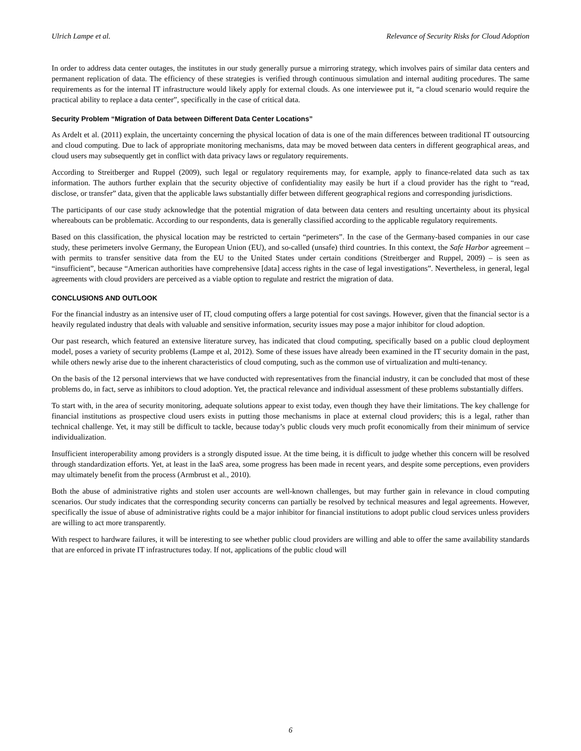Ulrich Lampe et al. Relevance of Security Risks for Cloud Adoption
In order to address data center outages, the institutes in our study generally pursue a mirroring strategy, which involves pairs of similar data centers and permanent replication of data. The efficiency of these strategies is verified through continuous simulation and internal auditing procedures. The same requirements as for the internal IT infrastructure would likely apply for external clouds. As one interviewee put it, “a cloud scenario would require the practical ability to replace a data center”, specifically in the case of critical data.
Security Problem “Migration of Data between Different Data Center Locations”
As Ardelt et al. (2011) explain, the uncertainty concerning the physical location of data is one of the main differences between traditional IT outsourcing and cloud computing. Due to lack of appropriate monitoring mechanisms, data may be moved between data centers in different geographical areas, and cloud users may subsequently get in conflict with data privacy laws or regulatory requirements.
According to Streitberger and Ruppel (2009), such legal or regulatory requirements may, for example, apply to finance-related data such as tax information. The authors further explain that the security objective of confidentiality may easily be hurt if a cloud provider has the right to “read, disclose, or transfer” data, given that the applicable laws substantially differ between different geographical regions and corresponding jurisdictions.
The participants of our case study acknowledge that the potential migration of data between data centers and resulting uncertainty about its physical whereabouts can be problematic. According to our respondents, data is generally classified according to the applicable regulatory requirements.
Based on this classification, the physical location may be restricted to certain “perimeters”. In the case of the Germany-based companies in our case study, these perimeters involve Germany, the European Union (EU), and so-called (unsafe) third countries. In this context, the Safe Harbor agreement – with permits to transfer sensitive data from the EU to the United States under certain conditions (Streitberger and Ruppel, 2009) – is seen as “insufficient”, because “American authorities have comprehensive [data] access rights in the case of legal investigations”. Nevertheless, in general, legal agreements with cloud providers are perceived as a viable option to regulate and restrict the migration of data.
CONCLUSIONS AND OUTLOOK
For the financial industry as an intensive user of IT, cloud computing offers a large potential for cost savings. However, given that the financial sector is a heavily regulated industry that deals with valuable and sensitive information, security issues may pose a major inhibitor for cloud adoption.
Our past research, which featured an extensive literature survey, has indicated that cloud computing, specifically based on a public cloud deployment model, poses a variety of security problems (Lampe et al, 2012). Some of these issues have already been examined in the IT security domain in the past, while others newly arise due to the inherent characteristics of cloud computing, such as the common use of virtualization and multi-tenancy.
On the basis of the 12 personal interviews that we have conducted with representatives from the financial industry, it can be concluded that most of these problems do, in fact, serve as inhibitors to cloud adoption. Yet, the practical relevance and individual assessment of these problems substantially differs.
To start with, in the area of security monitoring, adequate solutions appear to exist today, even though they have their limitations. The key challenge for financial institutions as prospective cloud users exists in putting those mechanisms in place at external cloud providers; this is a legal, rather than technical challenge. Yet, it may still be difficult to tackle, because today’s public clouds very much profit economically from their minimum of service individualization.
Insufficient interoperability among providers is a strongly disputed issue. At the time being, it is difficult to judge whether this concern will be resolved through standardization efforts. Yet, at least in the IaaS area, some progress has been made in recent years, and despite some perceptions, even providers may ultimately benefit from the process (Armbrust et al., 2010).
Both the abuse of administrative rights and stolen user accounts are well-known challenges, but may further gain in relevance in cloud computing scenarios. Our study indicates that the corresponding security concerns can partially be resolved by technical measures and legal agreements. However, specifically the issue of abuse of administrative rights could be a major inhibitor for financial institutions to adopt public cloud services unless providers are willing to act more transparently.
With respect to hardware failures, it will be interesting to see whether public cloud providers are willing and able to offer the same availability standards that are enforced in private IT infrastructures today. If not, applications of the public cloud will
6